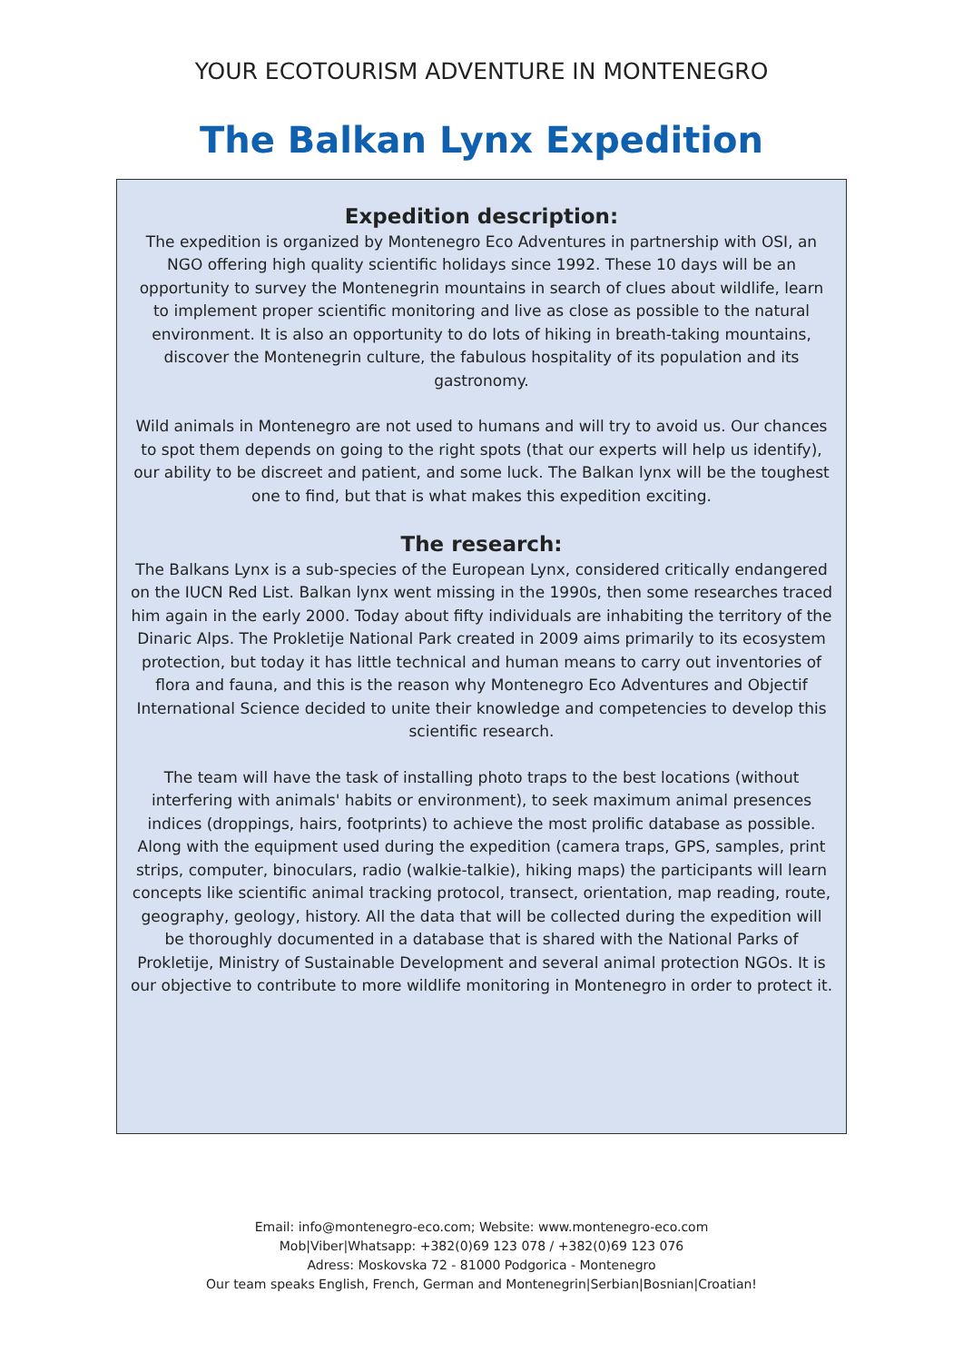YOUR ECOTOURISM ADVENTURE IN MONTENEGRO
The Balkan Lynx Expedition
Expedition description:
The expedition is organized by Montenegro Eco Adventures in partnership with OSI, an NGO offering high quality scientific holidays since 1992. These 10 days will be an opportunity to survey the Montenegrin mountains in search of clues about wildlife, learn to implement proper scientific monitoring and live as close as possible to the natural environment. It is also an opportunity to do lots of hiking in breath-taking mountains, discover the Montenegrin culture, the fabulous hospitality of its population and its gastronomy.
Wild animals in Montenegro are not used to humans and will try to avoid us. Our chances to spot them depends on going to the right spots (that our experts will help us identify), our ability to be discreet and patient, and some luck. The Balkan lynx will be the toughest one to find, but that is what makes this expedition exciting.
The research:
The Balkans Lynx is a sub-species of the European Lynx, considered critically endangered on the IUCN Red List. Balkan lynx went missing in the 1990s, then some researches traced him again in the early 2000. Today about fifty individuals are inhabiting the territory of the Dinaric Alps. The Prokletije National Park created in 2009 aims primarily to its ecosystem protection, but today it has little technical and human means to carry out inventories of flora and fauna, and this is the reason why Montenegro Eco Adventures and Objectif International Science decided to unite their knowledge and competencies to develop this scientific research.
The team will have the task of installing photo traps to the best locations (without interfering with animals' habits or environment), to seek maximum animal presences indices (droppings, hairs, footprints) to achieve the most prolific database as possible. Along with the equipment used during the expedition (camera traps, GPS, samples, print strips, computer, binoculars, radio (walkie-talkie), hiking maps) the participants will learn concepts like scientific animal tracking protocol, transect, orientation, map reading, route, geography, geology, history. All the data that will be collected during the expedition will be thoroughly documented in a database that is shared with the National Parks of Prokletije, Ministry of Sustainable Development and several animal protection NGOs. It is our objective to contribute to more wildlife monitoring in Montenegro in order to protect it.
Email: info@montenegro-eco.com; Website: www.montenegro-eco.com
Mob|Viber|Whatsapp: +382(0)69 123 078 / +382(0)69 123 076
Adress: Moskovska 72 - 81000 Podgorica - Montenegro
Our team speaks English, French, German and Montenegrin|Serbian|Bosnian|Croatian!